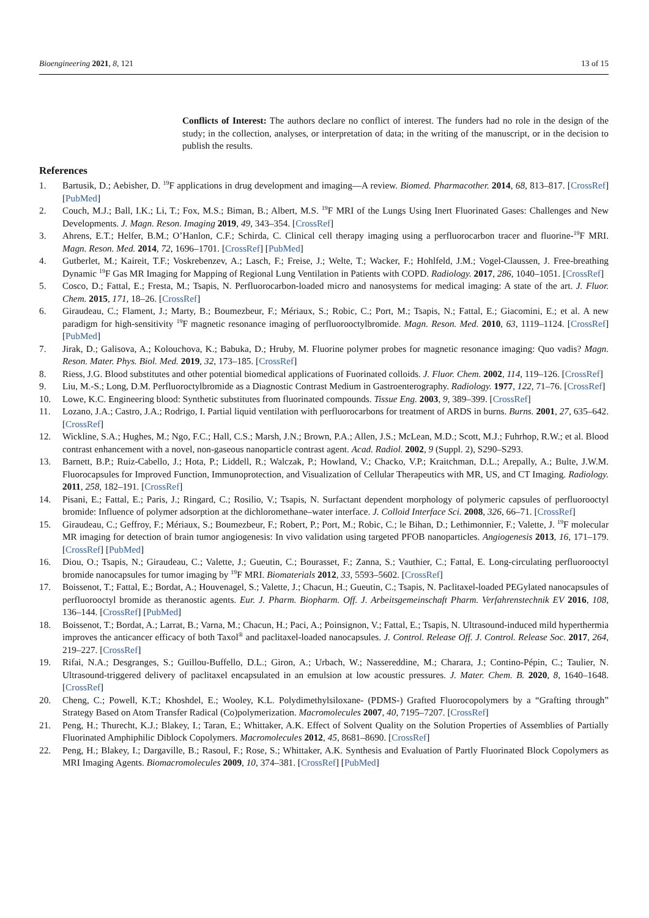Bioengineering 2021, 8, 121 13 of 15
Conflicts of Interest: The authors declare no conflict of interest. The funders had no role in the design of the study; in the collection, analyses, or interpretation of data; in the writing of the manuscript, or in the decision to publish the results.
References
1. Bartusik, D.; Aebisher, D. <sup>19</sup>F applications in drug development and imaging—A review. Biomed. Pharmacother. 2014, 68, 813–817. [CrossRef] [PubMed]
2. Couch, M.J.; Ball, I.K.; Li, T.; Fox, M.S.; Biman, B.; Albert, M.S. <sup>19</sup>F MRI of the Lungs Using Inert Fluorinated Gases: Challenges and New Developments. J. Magn. Reson. Imaging 2019, 49, 343–354. [CrossRef]
3. Ahrens, E.T.; Helfer, B.M.; O’Hanlon, C.F.; Schirda, C. Clinical cell therapy imaging using a perfluorocarbon tracer and fluorine-<sup>19</sup>F MRI. Magn. Reson. Med. 2014, 72, 1696–1701. [CrossRef] [PubMed]
4. Gutberlet, M.; Kaireit, T.F.; Voskrebenzev, A.; Lasch, F.; Freise, J.; Welte, T.; Wacker, F.; Hohlfeld, J.M.; Vogel-Claussen, J. Free-breathing Dynamic <sup>19</sup>F Gas MR Imaging for Mapping of Regional Lung Ventilation in Patients with COPD. Radiology. 2017, 286, 1040–1051. [CrossRef]
5. Cosco, D.; Fattal, E.; Fresta, M.; Tsapis, N. Perfluorocarbon-loaded micro and nanosystems for medical imaging: A state of the art. J. Fluor. Chem. 2015, 171, 18–26. [CrossRef]
6. Giraudeau, C.; Flament, J.; Marty, B.; Boumezbeur, F.; Mériaux, S.; Robic, C.; Port, M.; Tsapis, N.; Fattal, E.; Giacomini, E.; et al. A new paradigm for high-sensitivity <sup>19</sup>F magnetic resonance imaging of perfluorooctylbromide. Magn. Reson. Med. 2010, 63, 1119–1124. [CrossRef] [PubMed]
7. Jirak, D.; Galisova, A.; Kolouchova, K.; Babuka, D.; Hruby, M. Fluorine polymer probes for magnetic resonance imaging: Quo vadis? Magn. Reson. Mater. Phys. Biol. Med. 2019, 32, 173–185. [CrossRef]
8. Riess, J.G. Blood substitutes and other potential biomedical applications of Fuorinated colloids. J. Fluor. Chem. 2002, 114, 119–126. [CrossRef]
9. Liu, M.-S.; Long, D.M. Perfluoroctylbromide as a Diagnostic Contrast Medium in Gastroenterography. Radiology. 1977, 122, 71–76. [CrossRef]
10. Lowe, K.C. Engineering blood: Synthetic substitutes from fluorinated compounds. Tissue Eng. 2003, 9, 389–399. [CrossRef]
11. Lozano, J.A.; Castro, J.A.; Rodrigo, I. Partial liquid ventilation with perfluorocarbons for treatment of ARDS in burns. Burns. 2001, 27, 635–642. [CrossRef]
12. Wickline, S.A.; Hughes, M.; Ngo, F.C.; Hall, C.S.; Marsh, J.N.; Brown, P.A.; Allen, J.S.; McLean, M.D.; Scott, M.J.; Fuhrhop, R.W.; et al. Blood contrast enhancement with a novel, non-gaseous nanoparticle contrast agent. Acad. Radiol. 2002, 9 (Suppl. 2), S290–S293.
13. Barnett, B.P.; Ruiz-Cabello, J.; Hota, P.; Liddell, R.; Walczak, P.; Howland, V.; Chacko, V.P.; Kraitchman, D.L.; Arepally, A.; Bulte, J.W.M. Fluorocapsules for Improved Function, Immunoprotection, and Visualization of Cellular Therapeutics with MR, US, and CT Imaging. Radiology. 2011, 258, 182–191. [CrossRef]
14. Pisani, E.; Fattal, E.; Paris, J.; Ringard, C.; Rosilio, V.; Tsapis, N. Surfactant dependent morphology of polymeric capsules of perfluorooctyl bromide: Influence of polymer adsorption at the dichloromethane–water interface. J. Colloid Interface Sci. 2008, 326, 66–71. [CrossRef]
15. Giraudeau, C.; Geffroy, F.; Mériaux, S.; Boumezbeur, F.; Robert, P.; Port, M.; Robic, C.; le Bihan, D.; Lethimonnier, F.; Valette, J. <sup>19</sup>F molecular MR imaging for detection of brain tumor angiogenesis: In vivo validation using targeted PFOB nanoparticles. Angiogenesis 2013, 16, 171–179. [CrossRef] [PubMed]
16. Diou, O.; Tsapis, N.; Giraudeau, C.; Valette, J.; Gueutin, C.; Bourasset, F.; Zanna, S.; Vauthier, C.; Fattal, E. Long-circulating perfluorooctyl bromide nanocapsules for tumor imaging by <sup>19</sup>F MRI. Biomaterials 2012, 33, 5593–5602. [CrossRef]
17. Boissenot, T.; Fattal, E.; Bordat, A.; Houvenagel, S.; Valette, J.; Chacun, H.; Gueutin, C.; Tsapis, N. Paclitaxel-loaded PEGylated nanocapsules of perfluorooctyl bromide as theranostic agents. Eur. J. Pharm. Biopharm. Off. J. Arbeitsgemeinschaft Pharm. Verfahrenstechnik EV 2016, 108, 136–144. [CrossRef] [PubMed]
18. Boissenot, T.; Bordat, A.; Larrat, B.; Varna, M.; Chacun, H.; Paci, A.; Poinsignon, V.; Fattal, E.; Tsapis, N. Ultrasound-induced mild hyperthermia improves the anticancer efficacy of both Taxol<sup>®</sup> and paclitaxel-loaded nanocapsules. J. Control. Release Off. J. Control. Release Soc. 2017, 264, 219–227. [CrossRef]
19. Rifai, N.A.; Desgranges, S.; Guillou-Buffello, D.L.; Giron, A.; Urbach, W.; Nassereddine, M.; Charara, J.; Contino-Pépin, C.; Taulier, N. Ultrasound-triggered delivery of paclitaxel encapsulated in an emulsion at low acoustic pressures. J. Mater. Chem. B. 2020, 8, 1640–1648. [CrossRef]
20. Cheng, C.; Powell, K.T.; Khoshdel, E.; Wooley, K.L. Polydimethylsiloxane- (PDMS-) Grafted Fluorocopolymers by a “Grafting through” Strategy Based on Atom Transfer Radical (Co)polymerization. Macromolecules 2007, 40, 7195–7207. [CrossRef]
21. Peng, H.; Thurecht, K.J.; Blakey, I.; Taran, E.; Whittaker, A.K. Effect of Solvent Quality on the Solution Properties of Assemblies of Partially Fluorinated Amphiphilic Diblock Copolymers. Macromolecules 2012, 45, 8681–8690. [CrossRef]
22. Peng, H.; Blakey, I.; Dargaville, B.; Rasoul, F.; Rose, S.; Whittaker, A.K. Synthesis and Evaluation of Partly Fluorinated Block Copolymers as MRI Imaging Agents. Biomacromolecules 2009, 10, 374–381. [CrossRef] [PubMed]